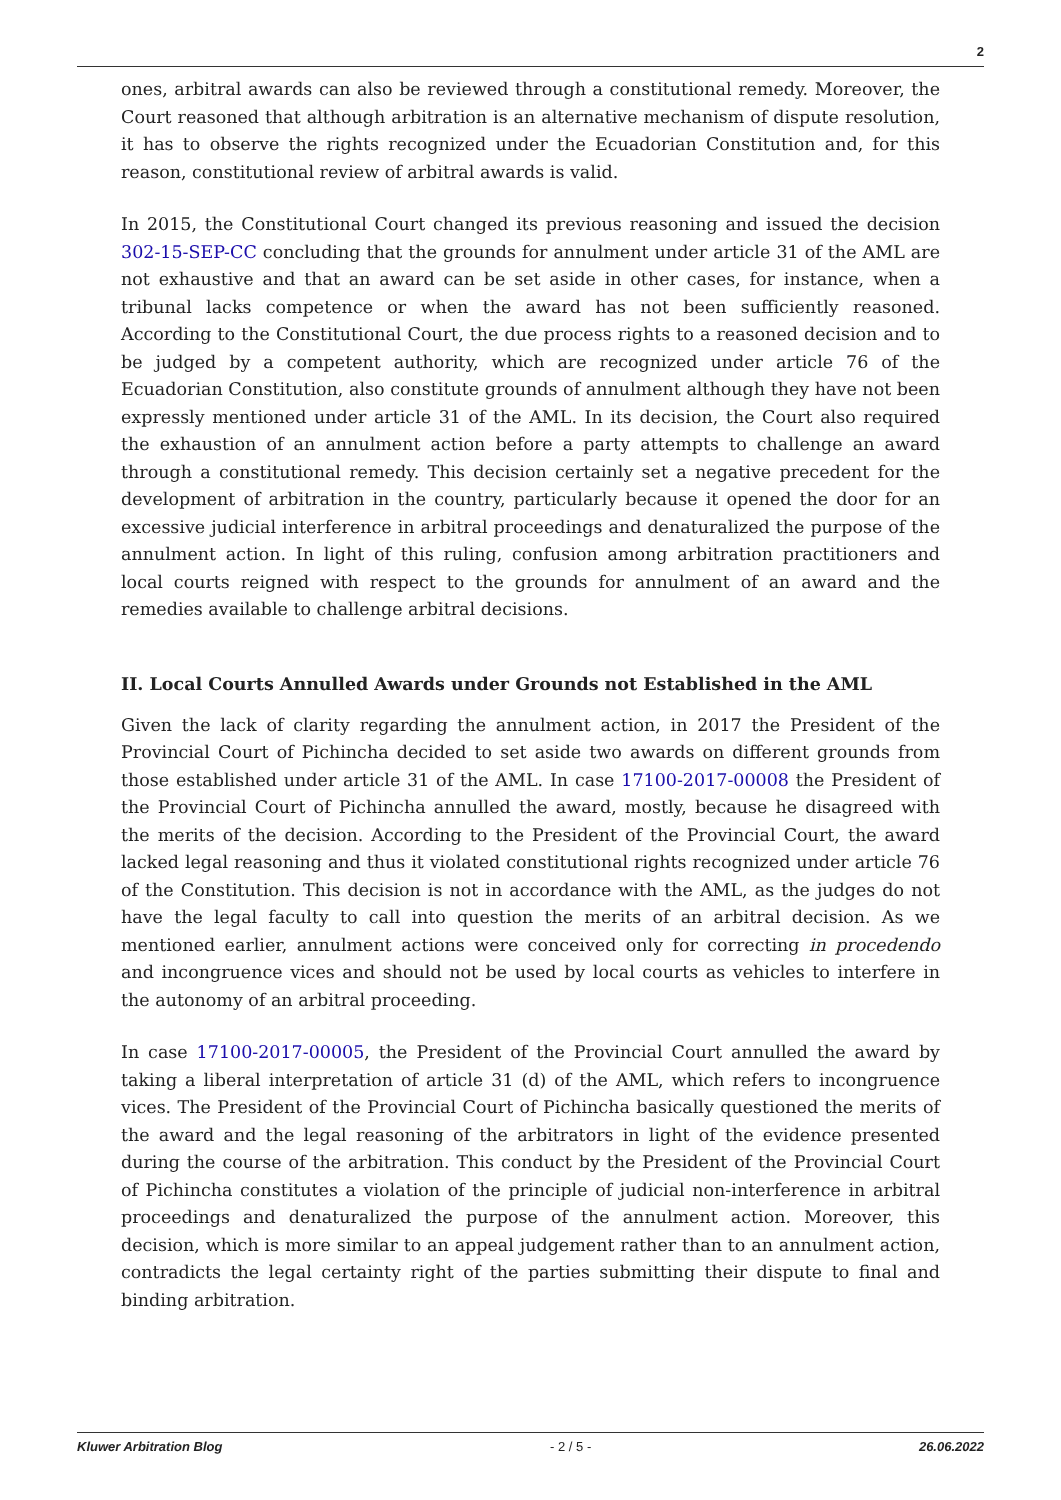2
ones, arbitral awards can also be reviewed through a constitutional remedy. Moreover, the Court reasoned that although arbitration is an alternative mechanism of dispute resolution, it has to observe the rights recognized under the Ecuadorian Constitution and, for this reason, constitutional review of arbitral awards is valid.
In 2015, the Constitutional Court changed its previous reasoning and issued the decision 302-15-SEP-CC concluding that the grounds for annulment under article 31 of the AML are not exhaustive and that an award can be set aside in other cases, for instance, when a tribunal lacks competence or when the award has not been sufficiently reasoned. According to the Constitutional Court, the due process rights to a reasoned decision and to be judged by a competent authority, which are recognized under article 76 of the Ecuadorian Constitution, also constitute grounds of annulment although they have not been expressly mentioned under article 31 of the AML. In its decision, the Court also required the exhaustion of an annulment action before a party attempts to challenge an award through a constitutional remedy. This decision certainly set a negative precedent for the development of arbitration in the country, particularly because it opened the door for an excessive judicial interference in arbitral proceedings and denaturalized the purpose of the annulment action. In light of this ruling, confusion among arbitration practitioners and local courts reigned with respect to the grounds for annulment of an award and the remedies available to challenge arbitral decisions.
II. Local Courts Annulled Awards under Grounds not Established in the AML
Given the lack of clarity regarding the annulment action, in 2017 the President of the Provincial Court of Pichincha decided to set aside two awards on different grounds from those established under article 31 of the AML. In case 17100-2017-00008 the President of the Provincial Court of Pichincha annulled the award, mostly, because he disagreed with the merits of the decision. According to the President of the Provincial Court, the award lacked legal reasoning and thus it violated constitutional rights recognized under article 76 of the Constitution. This decision is not in accordance with the AML, as the judges do not have the legal faculty to call into question the merits of an arbitral decision. As we mentioned earlier, annulment actions were conceived only for correcting in procedendo and incongruence vices and should not be used by local courts as vehicles to interfere in the autonomy of an arbitral proceeding.
In case 17100-2017-00005, the President of the Provincial Court annulled the award by taking a liberal interpretation of article 31 (d) of the AML, which refers to incongruence vices. The President of the Provincial Court of Pichincha basically questioned the merits of the award and the legal reasoning of the arbitrators in light of the evidence presented during the course of the arbitration. This conduct by the President of the Provincial Court of Pichincha constitutes a violation of the principle of judicial non-interference in arbitral proceedings and denaturalized the purpose of the annulment action. Moreover, this decision, which is more similar to an appeal judgement rather than to an annulment action, contradicts the legal certainty right of the parties submitting their dispute to final and binding arbitration.
Kluwer Arbitration Blog - 2 / 5 - 26.06.2022